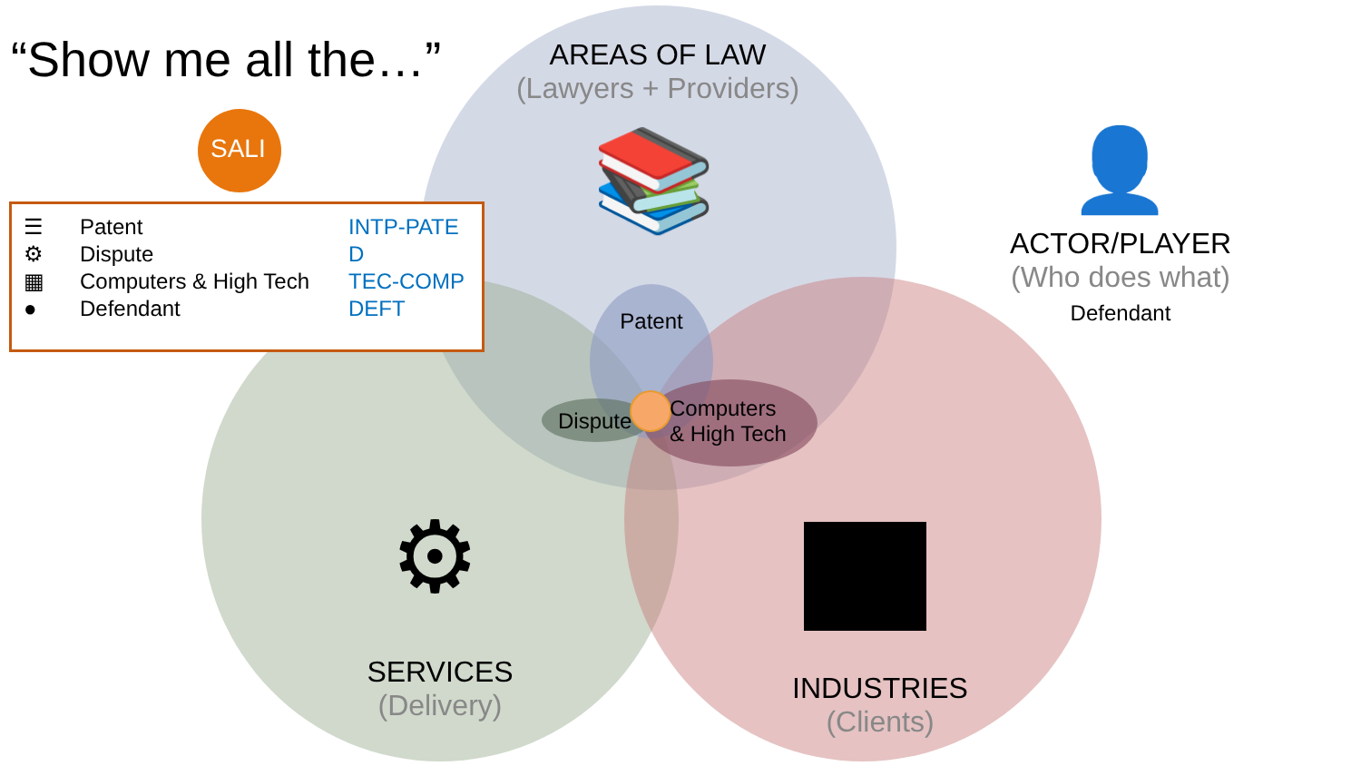“Show me all the…”
SALI
AREAS OF LAW
(Lawyers + Providers)
ACTOR/PLAYER
(Who does what)
Defendant
Patent
Dispute
Computers
& High Tech
SERVICES
(Delivery)
INDUSTRIES
(Clients)
📚
⚙
👤
| ☰ | Patent | INTP-PATE |
| ⚙ | Dispute | D |
| ▦ | Computers & High Tech | TEC-COMP |
| ● | Defendant | DEFT |